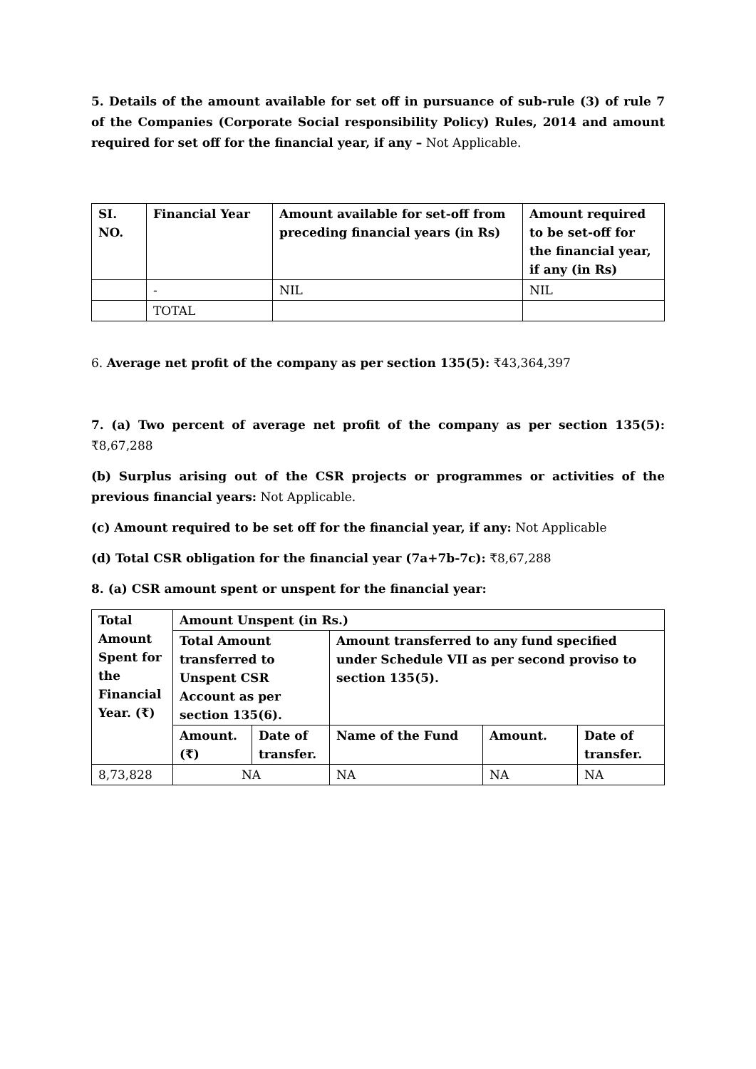5. Details of the amount available for set off in pursuance of sub-rule (3) of rule 7 of the Companies (Corporate Social responsibility Policy) Rules, 2014 and amount required for set off for the financial year, if any – Not Applicable.
| SI. NO. | Financial Year | Amount available for set-off from preceding financial years (in Rs) | Amount required to be set-off for the financial year, if any (in Rs) |
| --- | --- | --- | --- |
| | - | NIL | NIL |
| | TOTAL | | |
6. Average net profit of the company as per section 135(5): ₹43,364,397
7. (a) Two percent of average net profit of the company as per section 135(5): ₹8,67,288
(b) Surplus arising out of the CSR projects or programmes or activities of the previous financial years: Not Applicable.
(c) Amount required to be set off for the financial year, if any: Not Applicable
(d) Total CSR obligation for the financial year (7a+7b-7c): ₹8,67,288
8. (a) CSR amount spent or unspent for the financial year:
| Total Amount Spent for the Financial Year. (₹) | Amount Unspent (in Rs.) | | | | |
| --- | --- | --- | --- | --- | --- |
| | Total Amount transferred to Unspent CSR Account as per section 135(6). | | Amount transferred to any fund specified under Schedule VII as per second proviso to section 135(5). | | |
| | Amount. (₹) | Date of transfer. | Name of the Fund | Amount. | Date of transfer. |
| 8,73,828 | NA | | NA | NA | NA |